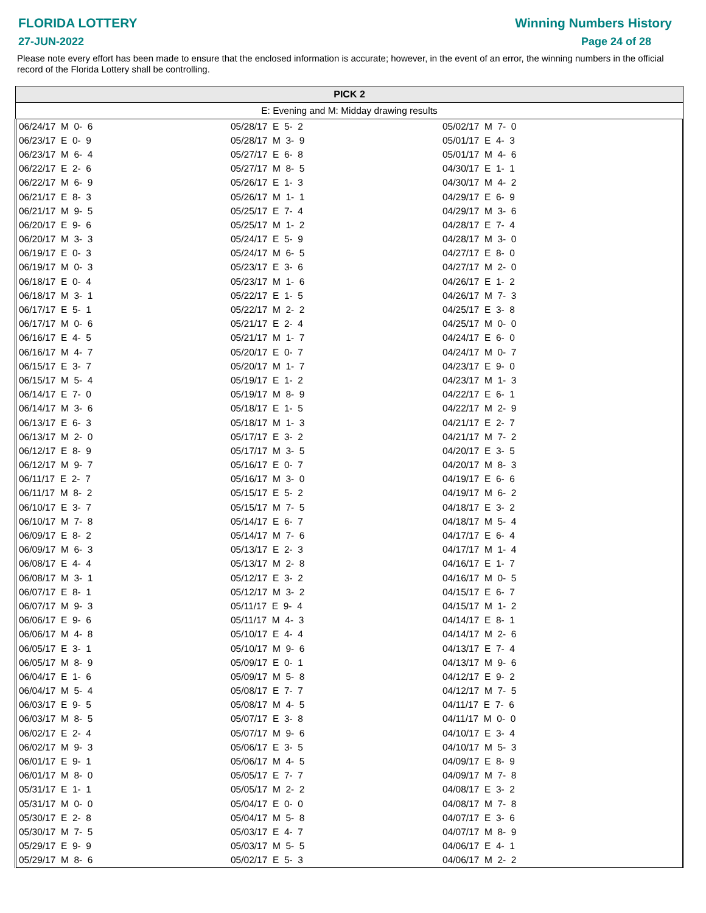FLORIDA LOTTERY
27-JUN-2022
Winning Numbers History
Page 24 of 28
Please note every effort has been made to ensure that the enclosed information is accurate; however, in the event of an error, the winning numbers in the official record of the Florida Lottery shall be controlling.
| PICK 2 | | |
| --- | --- | --- |
| E: Evening and M: Midday drawing results | | |
| 06/24/17 M 0- 6 | 05/28/17 E 5- 2 | 05/02/17 M 7- 0 |
| 06/23/17 E 0- 9 | 05/28/17 M 3- 9 | 05/01/17 E 4- 3 |
| 06/23/17 M 6- 4 | 05/27/17 E 6- 8 | 05/01/17 M 4- 6 |
| 06/22/17 E 2- 6 | 05/27/17 M 8- 5 | 04/30/17 E 1- 1 |
| 06/22/17 M 6- 9 | 05/26/17 E 1- 3 | 04/30/17 M 4- 2 |
| 06/21/17 E 8- 3 | 05/26/17 M 1- 1 | 04/29/17 E 6- 9 |
| 06/21/17 M 9- 5 | 05/25/17 E 7- 4 | 04/29/17 M 3- 6 |
| 06/20/17 E 9- 6 | 05/25/17 M 1- 2 | 04/28/17 E 7- 4 |
| 06/20/17 M 3- 3 | 05/24/17 E 5- 9 | 04/28/17 M 3- 0 |
| 06/19/17 E 0- 3 | 05/24/17 M 6- 5 | 04/27/17 E 8- 0 |
| 06/19/17 M 0- 3 | 05/23/17 E 3- 6 | 04/27/17 M 2- 0 |
| 06/18/17 E 0- 4 | 05/23/17 M 1- 6 | 04/26/17 E 1- 2 |
| 06/18/17 M 3- 1 | 05/22/17 E 1- 5 | 04/26/17 M 7- 3 |
| 06/17/17 E 5- 1 | 05/22/17 M 2- 2 | 04/25/17 E 3- 8 |
| 06/17/17 M 0- 6 | 05/21/17 E 2- 4 | 04/25/17 M 0- 0 |
| 06/16/17 E 4- 5 | 05/21/17 M 1- 7 | 04/24/17 E 6- 0 |
| 06/16/17 M 4- 7 | 05/20/17 E 0- 7 | 04/24/17 M 0- 7 |
| 06/15/17 E 3- 7 | 05/20/17 M 1- 7 | 04/23/17 E 9- 0 |
| 06/15/17 M 5- 4 | 05/19/17 E 1- 2 | 04/23/17 M 1- 3 |
| 06/14/17 E 7- 0 | 05/19/17 M 8- 9 | 04/22/17 E 6- 1 |
| 06/14/17 M 3- 6 | 05/18/17 E 1- 5 | 04/22/17 M 2- 9 |
| 06/13/17 E 6- 3 | 05/18/17 M 1- 3 | 04/21/17 E 2- 7 |
| 06/13/17 M 2- 0 | 05/17/17 E 3- 2 | 04/21/17 M 7- 2 |
| 06/12/17 E 8- 9 | 05/17/17 M 3- 5 | 04/20/17 E 3- 5 |
| 06/12/17 M 9- 7 | 05/16/17 E 0- 7 | 04/20/17 M 8- 3 |
| 06/11/17 E 2- 7 | 05/16/17 M 3- 0 | 04/19/17 E 6- 6 |
| 06/11/17 M 8- 2 | 05/15/17 E 5- 2 | 04/19/17 M 6- 2 |
| 06/10/17 E 3- 7 | 05/15/17 M 7- 5 | 04/18/17 E 3- 2 |
| 06/10/17 M 7- 8 | 05/14/17 E 6- 7 | 04/18/17 M 5- 4 |
| 06/09/17 E 8- 2 | 05/14/17 M 7- 6 | 04/17/17 E 6- 4 |
| 06/09/17 M 6- 3 | 05/13/17 E 2- 3 | 04/17/17 M 1- 4 |
| 06/08/17 E 4- 4 | 05/13/17 M 2- 8 | 04/16/17 E 1- 7 |
| 06/08/17 M 3- 1 | 05/12/17 E 3- 2 | 04/16/17 M 0- 5 |
| 06/07/17 E 8- 1 | 05/12/17 M 3- 2 | 04/15/17 E 6- 7 |
| 06/07/17 M 9- 3 | 05/11/17 E 9- 4 | 04/15/17 M 1- 2 |
| 06/06/17 E 9- 6 | 05/11/17 M 4- 3 | 04/14/17 E 8- 1 |
| 06/06/17 M 4- 8 | 05/10/17 E 4- 4 | 04/14/17 M 2- 6 |
| 06/05/17 E 3- 1 | 05/10/17 M 9- 6 | 04/13/17 E 7- 4 |
| 06/05/17 M 8- 9 | 05/09/17 E 0- 1 | 04/13/17 M 9- 6 |
| 06/04/17 E 1- 6 | 05/09/17 M 5- 8 | 04/12/17 E 9- 2 |
| 06/04/17 M 5- 4 | 05/08/17 E 7- 7 | 04/12/17 M 7- 5 |
| 06/03/17 E 9- 5 | 05/08/17 M 4- 5 | 04/11/17 E 7- 6 |
| 06/03/17 M 8- 5 | 05/07/17 E 3- 8 | 04/11/17 M 0- 0 |
| 06/02/17 E 2- 4 | 05/07/17 M 9- 6 | 04/10/17 E 3- 4 |
| 06/02/17 M 9- 3 | 05/06/17 E 3- 5 | 04/10/17 M 5- 3 |
| 06/01/17 E 9- 1 | 05/06/17 M 4- 5 | 04/09/17 E 8- 9 |
| 06/01/17 M 8- 0 | 05/05/17 E 7- 7 | 04/09/17 M 7- 8 |
| 05/31/17 E 1- 1 | 05/05/17 M 2- 2 | 04/08/17 E 3- 2 |
| 05/31/17 M 0- 0 | 05/04/17 E 0- 0 | 04/08/17 M 7- 8 |
| 05/30/17 E 2- 8 | 05/04/17 M 5- 8 | 04/07/17 E 3- 6 |
| 05/30/17 M 7- 5 | 05/03/17 E 4- 7 | 04/07/17 M 8- 9 |
| 05/29/17 E 9- 9 | 05/03/17 M 5- 5 | 04/06/17 E 4- 1 |
| 05/29/17 M 8- 6 | 05/02/17 E 5- 3 | 04/06/17 M 2- 2 |